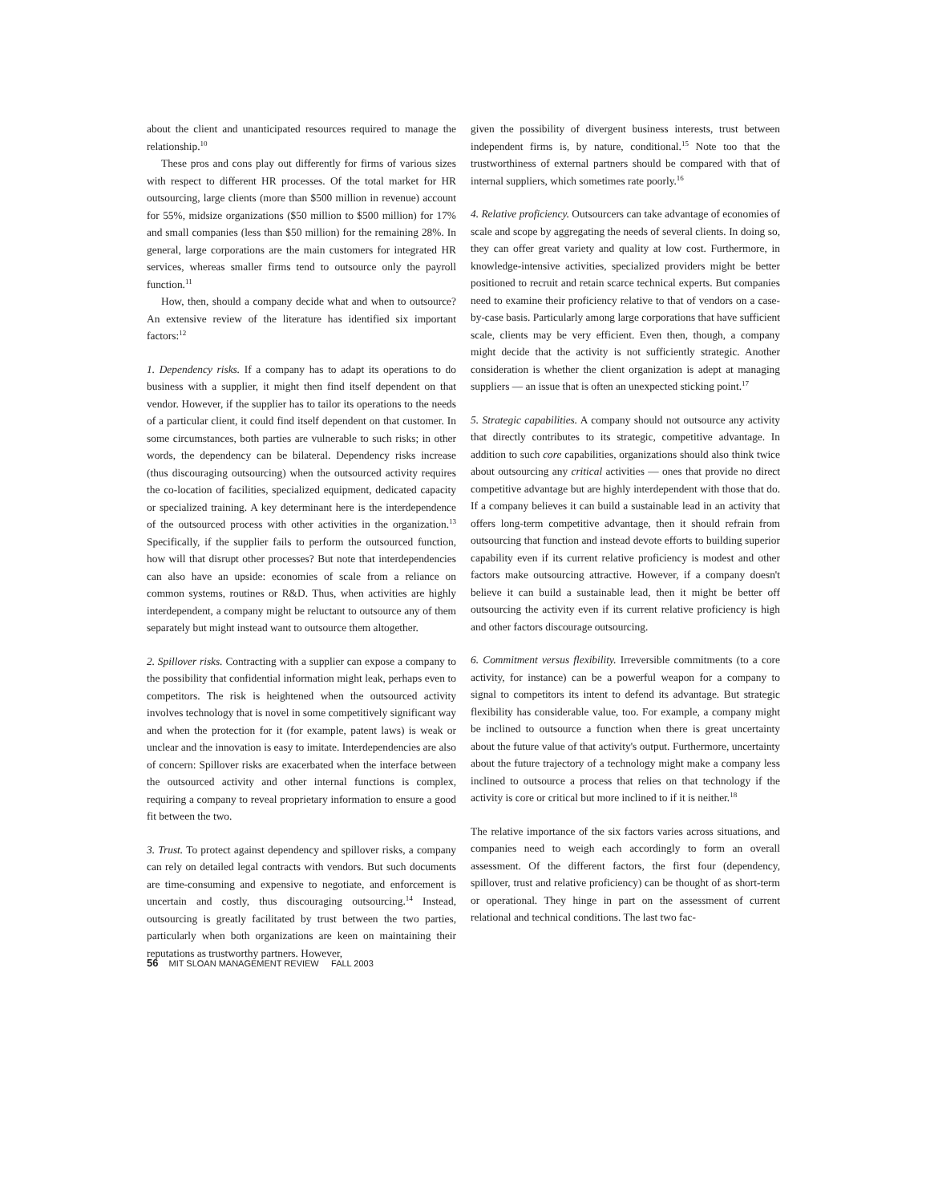about the client and unanticipated resources required to manage the relationship.<sup>10</sup>
These pros and cons play out differently for firms of various sizes with respect to different HR processes. Of the total market for HR outsourcing, large clients (more than $500 million in revenue) account for 55%, midsize organizations ($50 million to $500 million) for 17% and small companies (less than $50 million) for the remaining 28%. In general, large corporations are the main customers for integrated HR services, whereas smaller firms tend to outsource only the payroll function.<sup>11</sup>
How, then, should a company decide what and when to outsource? An extensive review of the literature has identified six important factors:<sup>12</sup>
1. Dependency risks. If a company has to adapt its operations to do business with a supplier, it might then find itself dependent on that vendor. However, if the supplier has to tailor its operations to the needs of a particular client, it could find itself dependent on that customer. In some circumstances, both parties are vulnerable to such risks; in other words, the dependency can be bilateral. Dependency risks increase (thus discouraging outsourcing) when the outsourced activity requires the co-location of facilities, specialized equipment, dedicated capacity or specialized training. A key determinant here is the interdependence of the outsourced process with other activities in the organization.<sup>13</sup> Specifically, if the supplier fails to perform the outsourced function, how will that disrupt other processes? But note that interdependencies can also have an upside: economies of scale from a reliance on common systems, routines or R&D. Thus, when activities are highly interdependent, a company might be reluctant to outsource any of them separately but might instead want to outsource them altogether.
2. Spillover risks. Contracting with a supplier can expose a company to the possibility that confidential information might leak, perhaps even to competitors. The risk is heightened when the outsourced activity involves technology that is novel in some competitively significant way and when the protection for it (for example, patent laws) is weak or unclear and the innovation is easy to imitate. Interdependencies are also of concern: Spillover risks are exacerbated when the interface between the outsourced activity and other internal functions is complex, requiring a company to reveal proprietary information to ensure a good fit between the two.
3. Trust. To protect against dependency and spillover risks, a company can rely on detailed legal contracts with vendors. But such documents are time-consuming and expensive to negotiate, and enforcement is uncertain and costly, thus discouraging outsourcing.<sup>14</sup> Instead, outsourcing is greatly facilitated by trust between the two parties, particularly when both organizations are keen on maintaining their reputations as trustworthy partners. However,
given the possibility of divergent business interests, trust between independent firms is, by nature, conditional.<sup>15</sup> Note too that the trustworthiness of external partners should be compared with that of internal suppliers, which sometimes rate poorly.<sup>16</sup>
4. Relative proficiency. Outsourcers can take advantage of economies of scale and scope by aggregating the needs of several clients. In doing so, they can offer great variety and quality at low cost. Furthermore, in knowledge-intensive activities, specialized providers might be better positioned to recruit and retain scarce technical experts. But companies need to examine their proficiency relative to that of vendors on a case-by-case basis. Particularly among large corporations that have sufficient scale, clients may be very efficient. Even then, though, a company might decide that the activity is not sufficiently strategic. Another consideration is whether the client organization is adept at managing suppliers — an issue that is often an unexpected sticking point.<sup>17</sup>
5. Strategic capabilities. A company should not outsource any activity that directly contributes to its strategic, competitive advantage. In addition to such core capabilities, organizations should also think twice about outsourcing any critical activities — ones that provide no direct competitive advantage but are highly interdependent with those that do. If a company believes it can build a sustainable lead in an activity that offers long-term competitive advantage, then it should refrain from outsourcing that function and instead devote efforts to building superior capability even if its current relative proficiency is modest and other factors make outsourcing attractive. However, if a company doesn't believe it can build a sustainable lead, then it might be better off outsourcing the activity even if its current relative proficiency is high and other factors discourage outsourcing.
6. Commitment versus flexibility. Irreversible commitments (to a core activity, for instance) can be a powerful weapon for a company to signal to competitors its intent to defend its advantage. But strategic flexibility has considerable value, too. For example, a company might be inclined to outsource a function when there is great uncertainty about the future value of that activity's output. Furthermore, uncertainty about the future trajectory of a technology might make a company less inclined to outsource a process that relies on that technology if the activity is core or critical but more inclined to if it is neither.<sup>18</sup>
The relative importance of the six factors varies across situations, and companies need to weigh each accordingly to form an overall assessment. Of the different factors, the first four (dependency, spillover, trust and relative proficiency) can be thought of as short-term or operational. They hinge in part on the assessment of current relational and technical conditions. The last two fac-
56 MIT SLOAN MANAGEMENT REVIEW FALL 2003